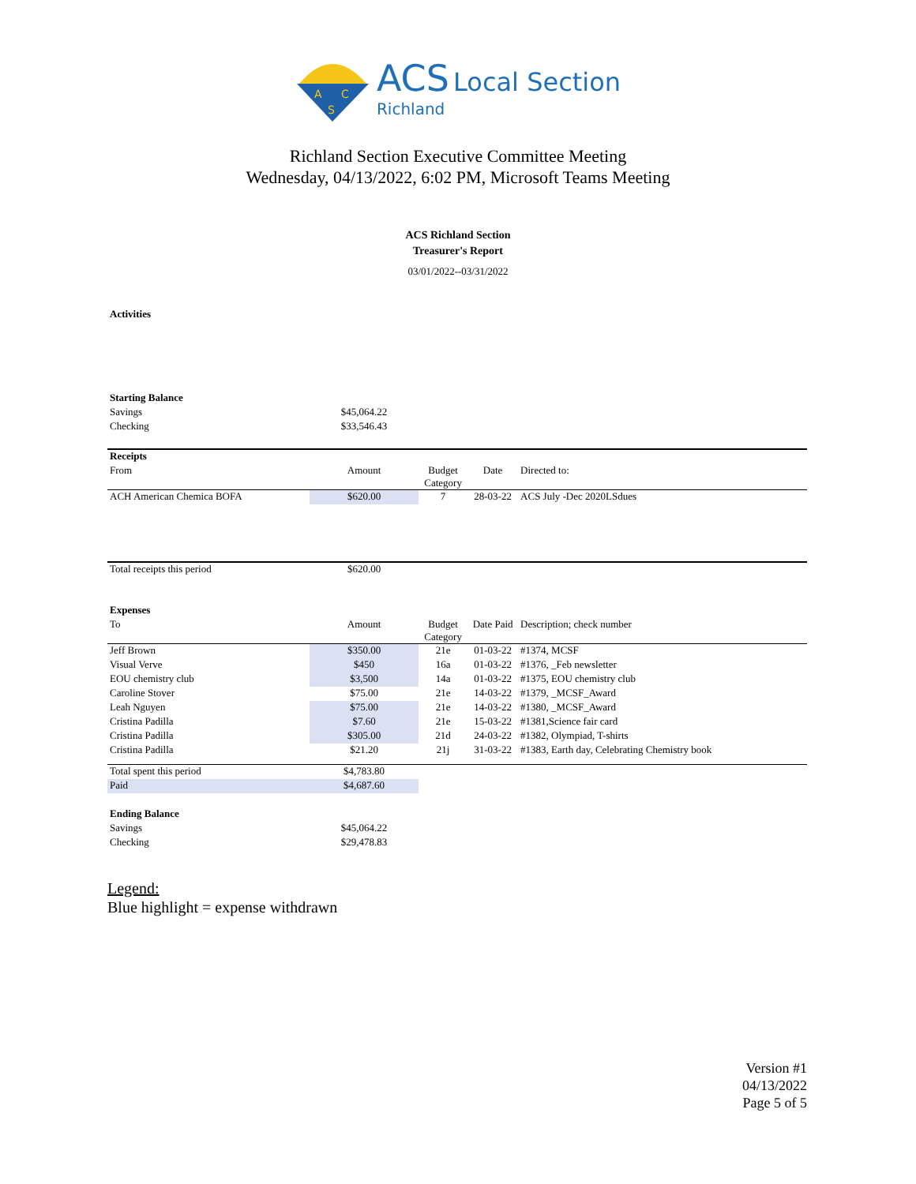A
C
S
ACS Local Section
Richland
Richland Section Executive Committee Meeting
Wednesday, 04/13/2022, 6:02 PM, Microsoft Teams Meeting
ACS Richland Section
Treasurer's Report
03/01/2022--03/31/2022
Activities
| Starting Balance | | | | |
| Savings | $45,064.22 | | | |
| Checking | $33,546.43 | | | |
| Receipts | | | | |
| From | Amount | Budget Category | Date | Directed to: |
| ACH American Chemica BOFA | $620.00 | 7 | 28-03-22 | ACS July -Dec 2020LSdues |
| Total receipts this period | $620.00 | | | |
| Expenses | | | | |
| To | Amount | Budget Category | Date Paid | Description; check number |
| Jeff Brown | $350.00 | 21e | 01-03-22 | #1374, MCSF |
| Visual Verve | $450 | 16a | 01-03-22 | #1376, _Feb newsletter |
| EOU chemistry club | $3,500 | 14a | 01-03-22 | #1375, EOU chemistry club |
| Caroline Stover | $75.00 | 21e | 14-03-22 | #1379, _MCSF_Award |
| Leah Nguyen | $75.00 | 21e | 14-03-22 | #1380, _MCSF_Award |
| Cristina Padilla | $7.60 | 21e | 15-03-22 | #1381,Science fair card |
| Cristina Padilla | $305.00 | 21d | 24-03-22 | #1382, Olympiad, T-shirts |
| Cristina Padilla | $21.20 | 21j | 31-03-22 | #1383, Earth day, Celebrating Chemistry book |
| Total spent this period | $4,783.80 | | | |
| Paid | $4,687.60 | | | |
| Ending Balance | | | | |
| Savings | $45,064.22 | | | |
| Checking | $29,478.83 | | | |
Legend:
Blue highlight = expense withdrawn
Version #1
04/13/2022
Page 5 of 5